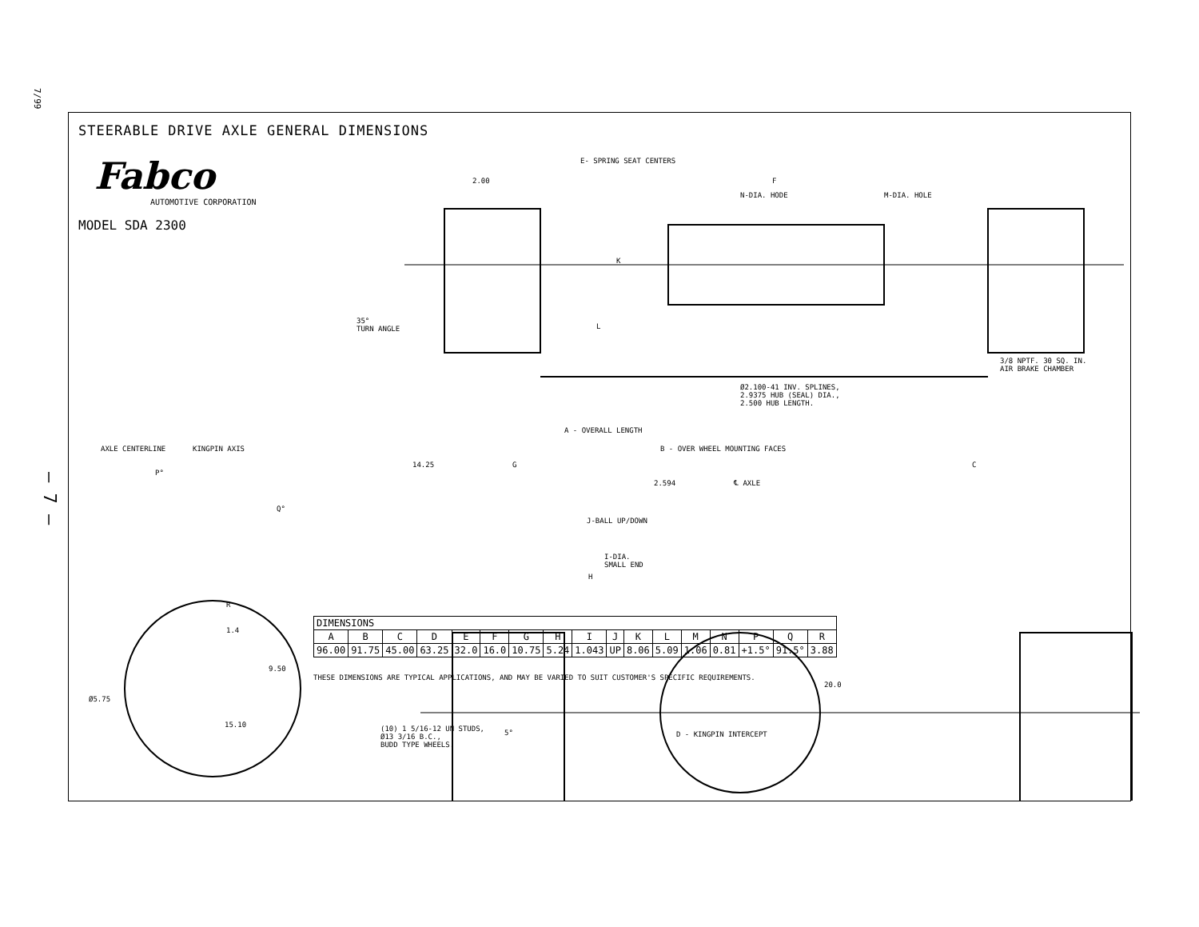7/99
– 7 –
STEERABLE DRIVE AXLE GENERAL DIMENSIONS
Fabco
AUTOMOTIVE CORPORATION
MODEL SDA 2300
E- SPRING SEAT CENTERS
2.00 F
N-DIA. HODE M-DIA. HOLE
K
35°
TURN ANGLE
L
3/8 NPTF. 30 SQ. IN.
AIR BRAKE CHAMBER
Ø2.100-41 INV. SPLINES,
2.9375 HUB (SEAL) DIA.,
2.500 HUB LENGTH.
A - OVERALL LENGTH
AXLE CENTERLINE KINGPIN AXIS B - OVER WHEEL MOUNTING FACES
14.25 G C
P°
2.594 ℄ AXLE
Q°
J-BALL UP/DOWN
I-DIA.
SMALL END
H
R
1.4
9.50
20.0
Ø5.75
15.10
(10) 1 5/16-12 UN STUDS,
Ø13 3/16 B.C.,
BUDD TYPE WHEELS.
5° D - KINGPIN INTERCEPT
| DIMENSIONS | | | | | | | | | | | | | | | | |
| --- | --- | --- | --- | --- | --- | --- | --- | --- | --- | --- | --- | --- | --- | --- | --- | --- |
| A | B | C | D | E | F | G | H | I | J | K | L | M | N | P | Q | R |
| 96.00 | 91.75 | 45.00 | 63.25 | 32.0 | 16.0 | 10.75 | 5.24 | 1.043 | UP | 8.06 | 5.09 | 1.06 | 0.81 | +1.5° | 91.5° | 3.88 |
THESE DIMENSIONS ARE TYPICAL APPLICATIONS, AND MAY BE VARIED TO SUIT CUSTOMER'S SPECIFIC REQUIREMENTS.